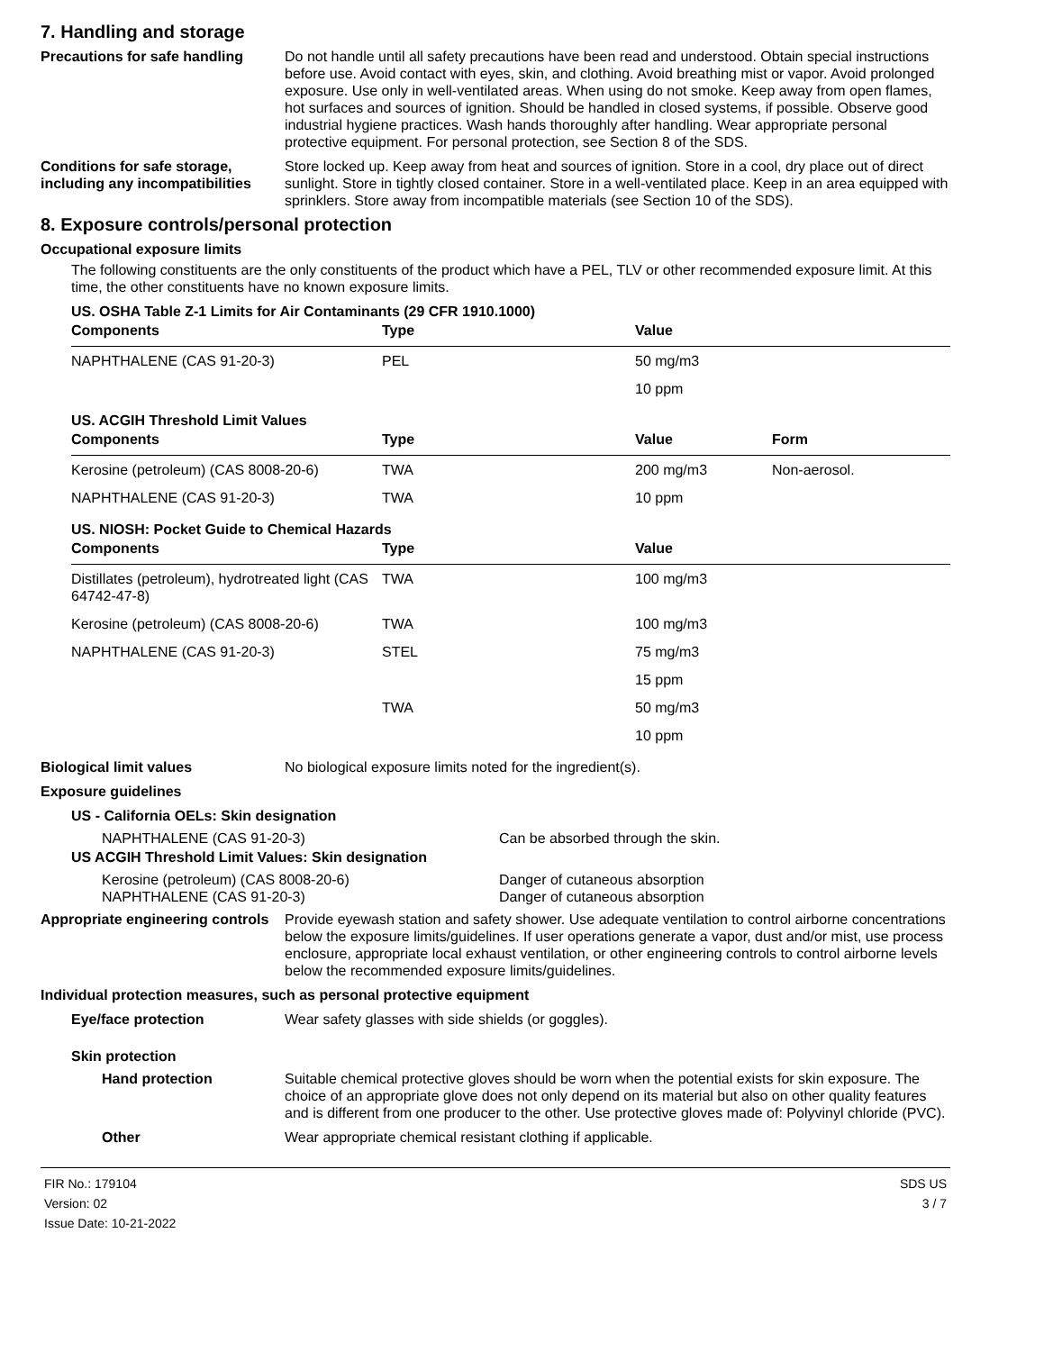7. Handling and storage
Precautions for safe handling
Do not handle until all safety precautions have been read and understood. Obtain special instructions before use. Avoid contact with eyes, skin, and clothing. Avoid breathing mist or vapor. Avoid prolonged exposure. Use only in well-ventilated areas. When using do not smoke. Keep away from open flames, hot surfaces and sources of ignition. Should be handled in closed systems, if possible. Observe good industrial hygiene practices. Wash hands thoroughly after handling. Wear appropriate personal protective equipment. For personal protection, see Section 8 of the SDS.
Conditions for safe storage, including any incompatibilities
Store locked up. Keep away from heat and sources of ignition. Store in a cool, dry place out of direct sunlight. Store in tightly closed container. Store in a well-ventilated place. Keep in an area equipped with sprinklers. Store away from incompatible materials (see Section 10 of the SDS).
8. Exposure controls/personal protection
Occupational exposure limits
The following constituents are the only constituents of the product which have a PEL, TLV or other recommended exposure limit. At this time, the other constituents have no known exposure limits.
US. OSHA Table Z-1 Limits for Air Contaminants (29 CFR 1910.1000)
| Components | Type | Value | |
| --- | --- | --- | --- |
| NAPHTHALENE (CAS 91-20-3) | PEL | 50 mg/m3 | |
| | | 10 ppm | |
US. ACGIH Threshold Limit Values
| Components | Type | Value | Form |
| --- | --- | --- | --- |
| Kerosine (petroleum) (CAS 8008-20-6) | TWA | 200 mg/m3 | Non-aerosol. |
| NAPHTHALENE (CAS 91-20-3) | TWA | 10 ppm | |
US. NIOSH: Pocket Guide to Chemical Hazards
| Components | Type | Value | |
| --- | --- | --- | --- |
| Distillates (petroleum), hydrotreated light (CAS 64742-47-8) | TWA | 100 mg/m3 | |
| Kerosine (petroleum) (CAS 8008-20-6) | TWA | 100 mg/m3 | |
| NAPHTHALENE (CAS 91-20-3) | STEL | 75 mg/m3 | |
| | | 15 ppm | |
| | TWA | 50 mg/m3 | |
| | | 10 ppm | |
Biological limit values No biological exposure limits noted for the ingredient(s).
Exposure guidelines
US - California OELs: Skin designation
NAPHTHALENE (CAS 91-20-3) Can be absorbed through the skin.
US ACGIH Threshold Limit Values: Skin designation
Kerosine (petroleum) (CAS 8008-20-6) Danger of cutaneous absorption
NAPHTHALENE (CAS 91-20-3) Danger of cutaneous absorption
Appropriate engineering controls
Provide eyewash station and safety shower. Use adequate ventilation to control airborne concentrations below the exposure limits/guidelines. If user operations generate a vapor, dust and/or mist, use process enclosure, appropriate local exhaust ventilation, or other engineering controls to control airborne levels below the recommended exposure limits/guidelines.
Individual protection measures, such as personal protective equipment
Eye/face protection Wear safety glasses with side shields (or goggles).
Skin protection
Hand protection Suitable chemical protective gloves should be worn when the potential exists for skin exposure. The choice of an appropriate glove does not only depend on its material but also on other quality features and is different from one producer to the other. Use protective gloves made of: Polyvinyl chloride (PVC).
Other Wear appropriate chemical resistant clothing if applicable.
FIR No.: 179104
Version: 02
Issue Date: 10-21-2022
SDS US
3 / 7